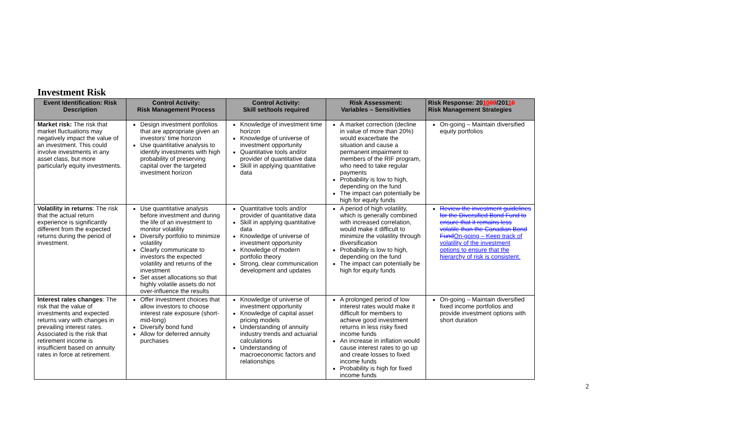Investment Risk
| Event Identification: Risk Description | Control Activity: Risk Management Process | Control Activity: Skill set/tools required | Risk Assessment: Variables – Sensitivities | Risk Response: 20 10 09 /201 1 0 Risk Management Strategies |
| --- | --- | --- | --- | --- |
| Market risk: The risk that market fluctuations may negatively impact the value of an investment. This could involve investments in any asset class, but more particularly equity investments. | Design investment portfolios that are appropriate given an investors' time horizon Use quantitative analysis to identify investments with high probability of preserving capital over the targeted investment horizon | Knowledge of investment time horizon Knowledge of universe of investment opportunity Quantitative tools and/or provider of quantitative data Skill in applying quantitative data | A market correction (decline in value of more than 20%) would exacerbate the situation and cause a permanent impairment to members of the RIF program, who need to take regular payments Probability is low to high, depending on the fund The impact can potentially be high for equity funds | On-going – Maintain diversified equity portfolios |
| Volatility in returns : The risk that the actual return experience is significantly different from the expected returns during the period of investment. | Use quantitative analysis before investment and during the life of an investment to monitor volatility Diversify portfolio to minimize volatility Clearly communicate to investors the expected volatility and returns of the investment Set asset allocations so that highly volatile assets do not over-influence the results | Quantitative tools and/or provider of quantitative data Skill in applying quantitative data Knowledge of universe of investment opportunity Knowledge of modern portfolio theory Strong, clear communication development and updates | A period of high volatility, which is generally combined with increased correlation, would make it difficult to minimize the volatility through diversification Probability is low to high, depending on the fund The impact can potentially be high for equity funds | Review the investment guidelines for the Diversified Bond Fund to ensure that it remains less volatile than the Canadian Bond Fund On-going – Keep track of volatility of the investment options to ensure that the hierarchy of risk is consistent. |
| Interest rates changes : The risk that the value of investments and expected returns vary with changes in prevailing interest rates. Associated is the risk that retirement income is insufficient based on annuity rates in force at retirement. | Offer investment choices that allow investors to choose interest rate exposure (short-mid-long) Diversify bond fund Allow for deferred annuity purchases | Knowledge of universe of investment opportunity Knowledge of capital asset pricing models Understanding of annuity industry trends and actuarial calculations Understanding of macroeconomic factors and relationships | A prolonged period of low interest rates would make it difficult for members to achieve good investment returns in less risky fixed income funds An increase in inflation would cause interest rates to go up and create losses to fixed income funds Probability is high for fixed income funds | On-going – Maintain diversified fixed income portfolios and provide investment options with short duration |
2